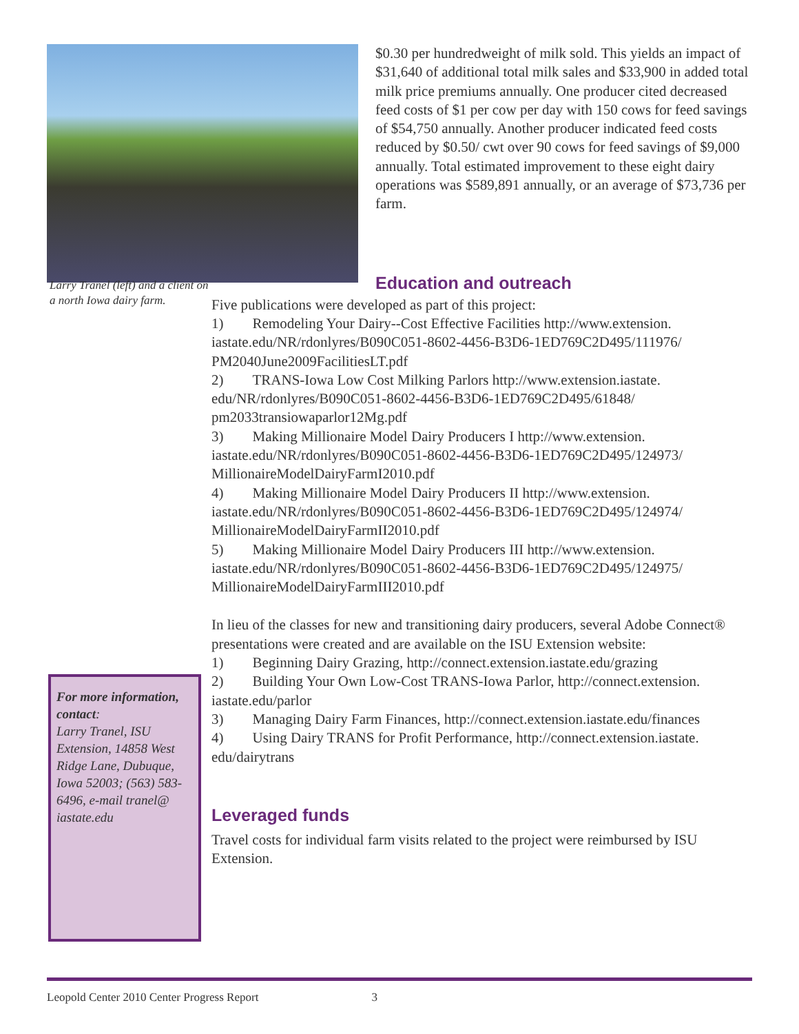$0.30 per hundredweight of milk sold. This yields an impact of $31,640 of additional total milk sales and $33,900 in added total milk price premiums annually. One producer cited decreased feed costs of $1 per cow per day with 150 cows for feed savings of $54,750 annually. Another producer indicated feed costs reduced by $0.50/ cwt over 90 cows for feed savings of $9,000 annually. Total estimated improvement to these eight dairy operations was $589,891 annually, or an average of $73,736 per farm.
Education and outreach
Larry Tranel (left) and a client on a north Iowa dairy farm.
For more information, contact:
Larry Tranel, ISU Extension, 14858 West Ridge Lane, Dubuque, Iowa 52003; (563) 583-6496, e-mail tranel@ iastate.edu
Five publications were developed as part of this project:
1)  Remodeling Your Dairy--Cost Effective Facilities http://www.extension. iastate.edu/NR/rdonlyres/B090C051-8602-4456-B3D6-1ED769C2D495/111976/ PM2040June2009FacilitiesLT.pdf
2)  TRANS-Iowa Low Cost Milking Parlors http://www.extension.iastate. edu/NR/rdonlyres/B090C051-8602-4456-B3D6-1ED769C2D495/61848/ pm2033transiowaparlor12Mg.pdf
3)  Making Millionaire Model Dairy Producers I http://www.extension. iastate.edu/NR/rdonlyres/B090C051-8602-4456-B3D6-1ED769C2D495/124973/ MillionaireModelDairyFarmI2010.pdf
4)  Making Millionaire Model Dairy Producers II http://www.extension. iastate.edu/NR/rdonlyres/B090C051-8602-4456-B3D6-1ED769C2D495/124974/ MillionaireModelDairyFarmII2010.pdf
5)  Making Millionaire Model Dairy Producers III http://www.extension. iastate.edu/NR/rdonlyres/B090C051-8602-4456-B3D6-1ED769C2D495/124975/ MillionaireModelDairyFarmIII2010.pdf
In lieu of the classes for new and transitioning dairy producers, several Adobe Connect® presentations were created and are available on the ISU Extension website:
1)  Beginning Dairy Grazing, http://connect.extension.iastate.edu/grazing
2)  Building Your Own Low-Cost TRANS-Iowa Parlor, http://connect.extension. iastate.edu/parlor
3)  Managing Dairy Farm Finances, http://connect.extension.iastate.edu/finances
4)  Using Dairy TRANS for Profit Performance, http://connect.extension.iastate. edu/dairytrans
Leveraged funds
Travel costs for individual farm visits related to the project were reimbursed by ISU Extension.
Leopold Center 2010 Center Progress Report 3